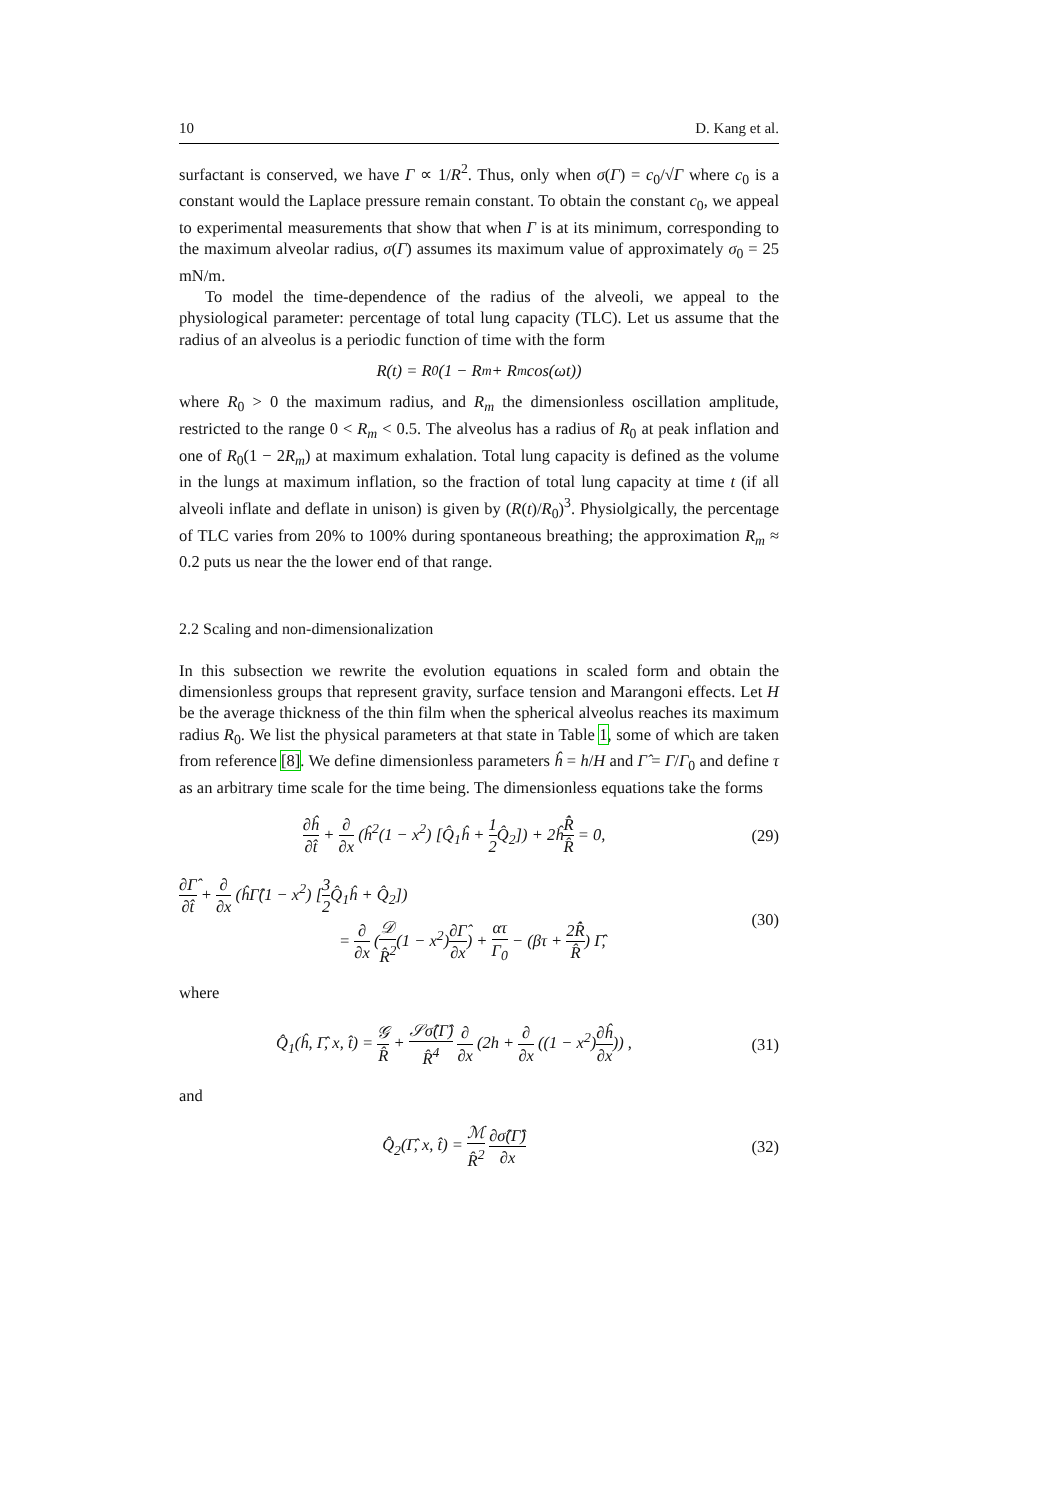10 D. Kang et al.
surfactant is conserved, we have Γ ∝ 1/R<sup>2</sup>. Thus, only when σ(Γ) = c<sub>0</sub>/√Γ where c<sub>0</sub> is a constant would the Laplace pressure remain constant. To obtain the constant c<sub>0</sub>, we appeal to experimental measurements that show that when Γ is at its minimum, corresponding to the maximum alveolar radius, σ(Γ) assumes its maximum value of approximately σ<sub>0</sub> = 25 mN/m.
To model the time-dependence of the radius of the alveoli, we appeal to the physiological parameter: percentage of total lung capacity (TLC). Let us assume that the radius of an alveolus is a periodic function of time with the form
R(t) = R<sub>0</sub>(1 − R<sub>m</sub> + R<sub>m</sub> cos(ωt))
where R<sub>0</sub> > 0 the maximum radius, and R<sub>m</sub> the dimensionless oscillation amplitude, restricted to the range 0 < R<sub>m</sub> < 0.5. The alveolus has a radius of R<sub>0</sub> at peak inflation and one of R<sub>0</sub>(1 − 2R<sub>m</sub>) at maximum exhalation. Total lung capacity is defined as the volume in the lungs at maximum inflation, so the fraction of total lung capacity at time t (if all alveoli inflate and deflate in unison) is given by (R(t)/R<sub>0</sub>)<sup>3</sup>. Physiolgically, the percentage of TLC varies from 20% to 100% during spontaneous breathing; the approximation R<sub>m</sub> ≈ 0.2 puts us near the the lower end of that range.
2.2 Scaling and non-dimensionalization
In this subsection we rewrite the evolution equations in scaled form and obtain the dimensionless groups that represent gravity, surface tension and Marangoni effects. Let H be the average thickness of the thin film when the spherical alveolus reaches its maximum radius R<sub>0</sub>. We list the physical parameters at that state in Table 1, some of which are taken from reference [8]. We define dimensionless parameters ĥ = h/H and Γ̂ = Γ/Γ<sub>0</sub> and define τ as an arbitrary time scale for the time being. The dimensionless equations take the forms
∂ĥ ∂t̂ + ∂ ∂x (ĥ<sup>2</sup>(1 − x<sup>2</sup>) [Q̂<sub>1</sub>ĥ + 1 2 Q̂<sub>2</sub>]) + 2ĥR̂̇ R̂ = 0,
(29)
∂Γ̂ ∂t̂ + ∂ ∂x (ĥΓ̂(1 − x<sup>2</sup>) [3 2 Q̂<sub>1</sub>ĥ + Q̂<sub>2</sub>])
= ∂ ∂x (𝒟 R̂<sup>2</sup>(1 − x<sup>2</sup>)∂Γ̂ ∂x) + ατ Γ<sub>0</sub> − (βτ + 2R̂̇ R̂) Γ̂,
(30)
where
Q̂<sub>1</sub>(ĥ, Γ̂, x, t̂) = 𝒢 R̂ + 𝒮σ̂(Γ̂) R̂<sup>4</sup> ∂ ∂x (2h + ∂ ∂x ((1 − x<sup>2</sup>)∂ĥ ∂x)) ,
(31)
and
Q̂<sub>2</sub>(Γ̂, x, t̂) = ℳ R̂<sup>2</sup> ∂σ̂(Γ̂) ∂x
(32)